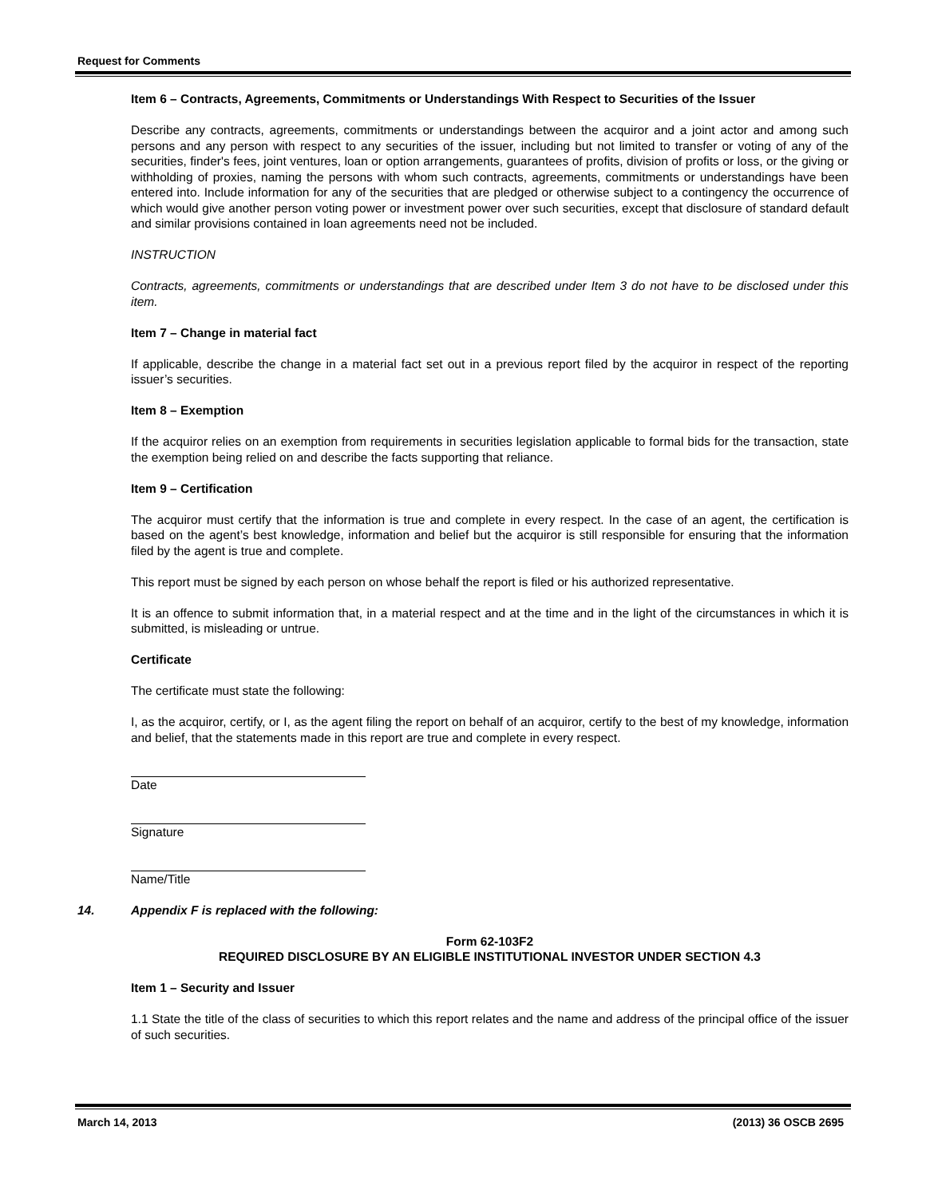Request for Comments
Item 6 – Contracts, Agreements, Commitments or Understandings With Respect to Securities of the Issuer
Describe any contracts, agreements, commitments or understandings between the acquiror and a joint actor and among such persons and any person with respect to any securities of the issuer, including but not limited to transfer or voting of any of the securities, finder's fees, joint ventures, loan or option arrangements, guarantees of profits, division of profits or loss, or the giving or withholding of proxies, naming the persons with whom such contracts, agreements, commitments or understandings have been entered into. Include information for any of the securities that are pledged or otherwise subject to a contingency the occurrence of which would give another person voting power or investment power over such securities, except that disclosure of standard default and similar provisions contained in loan agreements need not be included.
INSTRUCTION
Contracts, agreements, commitments or understandings that are described under Item 3 do not have to be disclosed under this item.
Item 7 – Change in material fact
If applicable, describe the change in a material fact set out in a previous report filed by the acquiror in respect of the reporting issuer’s securities.
Item 8 – Exemption
If the acquiror relies on an exemption from requirements in securities legislation applicable to formal bids for the transaction, state the exemption being relied on and describe the facts supporting that reliance.
Item 9 – Certification
The acquiror must certify that the information is true and complete in every respect. In the case of an agent, the certification is based on the agent’s best knowledge, information and belief but the acquiror is still responsible for ensuring that the information filed by the agent is true and complete.
This report must be signed by each person on whose behalf the report is filed or his authorized representative.
It is an offence to submit information that, in a material respect and at the time and in the light of the circumstances in which it is submitted, is misleading or untrue.
Certificate
The certificate must state the following:
I, as the acquiror, certify, or I, as the agent filing the report on behalf of an acquiror, certify to the best of my knowledge, information and belief, that the statements made in this report are true and complete in every respect.
Date
Signature
Name/Title
14. Appendix F is replaced with the following:
Form 62-103F2
REQUIRED DISCLOSURE BY AN ELIGIBLE INSTITUTIONAL INVESTOR UNDER SECTION 4.3
Item 1 – Security and Issuer
1.1 State the title of the class of securities to which this report relates and the name and address of the principal office of the issuer of such securities.
March 14, 2013 (2013) 36 OSCB 2695